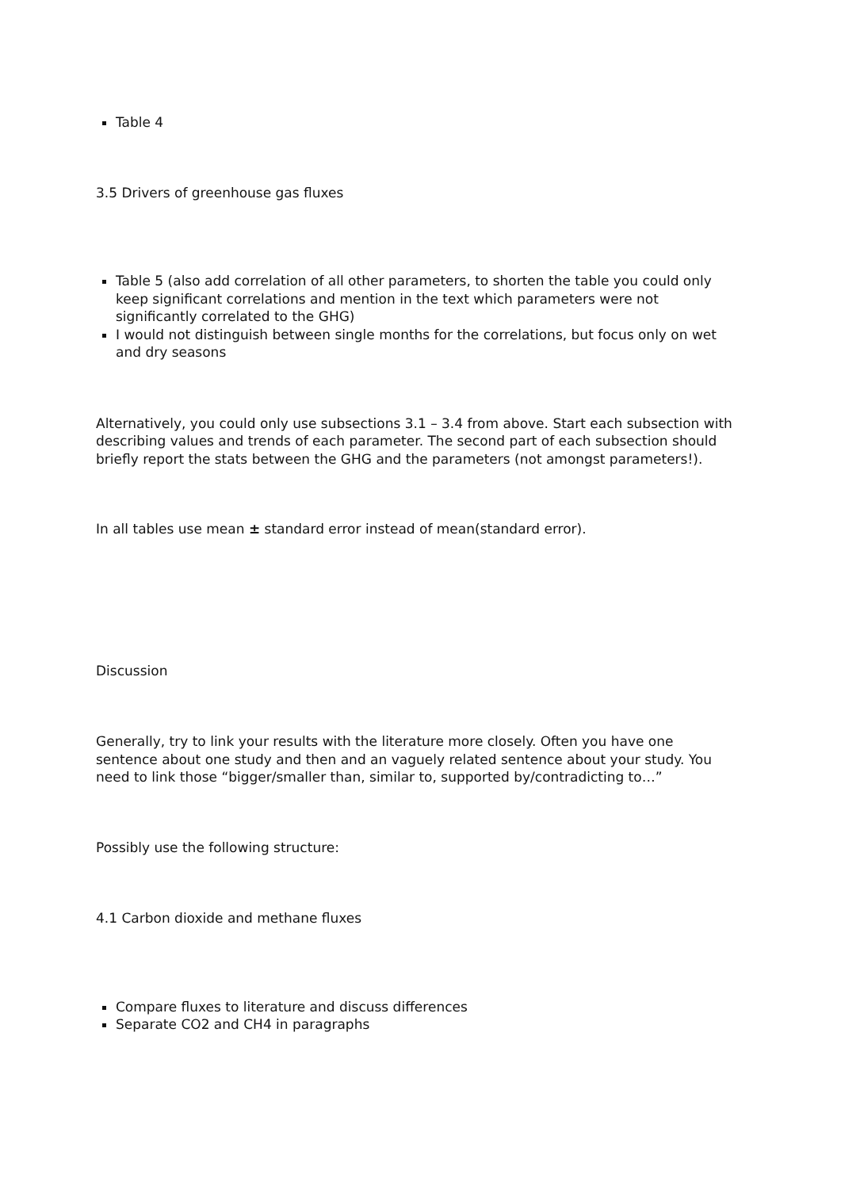Table 4
3.5 Drivers of greenhouse gas fluxes
Table 5 (also add correlation of all other parameters, to shorten the table you could only keep significant correlations and mention in the text which parameters were not significantly correlated to the GHG)
I would not distinguish between single months for the correlations, but focus only on wet and dry seasons
Alternatively, you could only use subsections 3.1 – 3.4 from above. Start each subsection with describing values and trends of each parameter. The second part of each subsection should briefly report the stats between the GHG and the parameters (not amongst parameters!).
In all tables use mean ± standard error instead of mean(standard error).
Discussion
Generally, try to link your results with the literature more closely. Often you have one sentence about one study and then and an vaguely related sentence about your study. You need to link those “bigger/smaller than, similar to, supported by/contradicting to…”
Possibly use the following structure:
4.1 Carbon dioxide and methane fluxes
Compare fluxes to literature and discuss differences
Separate CO2 and CH4 in paragraphs